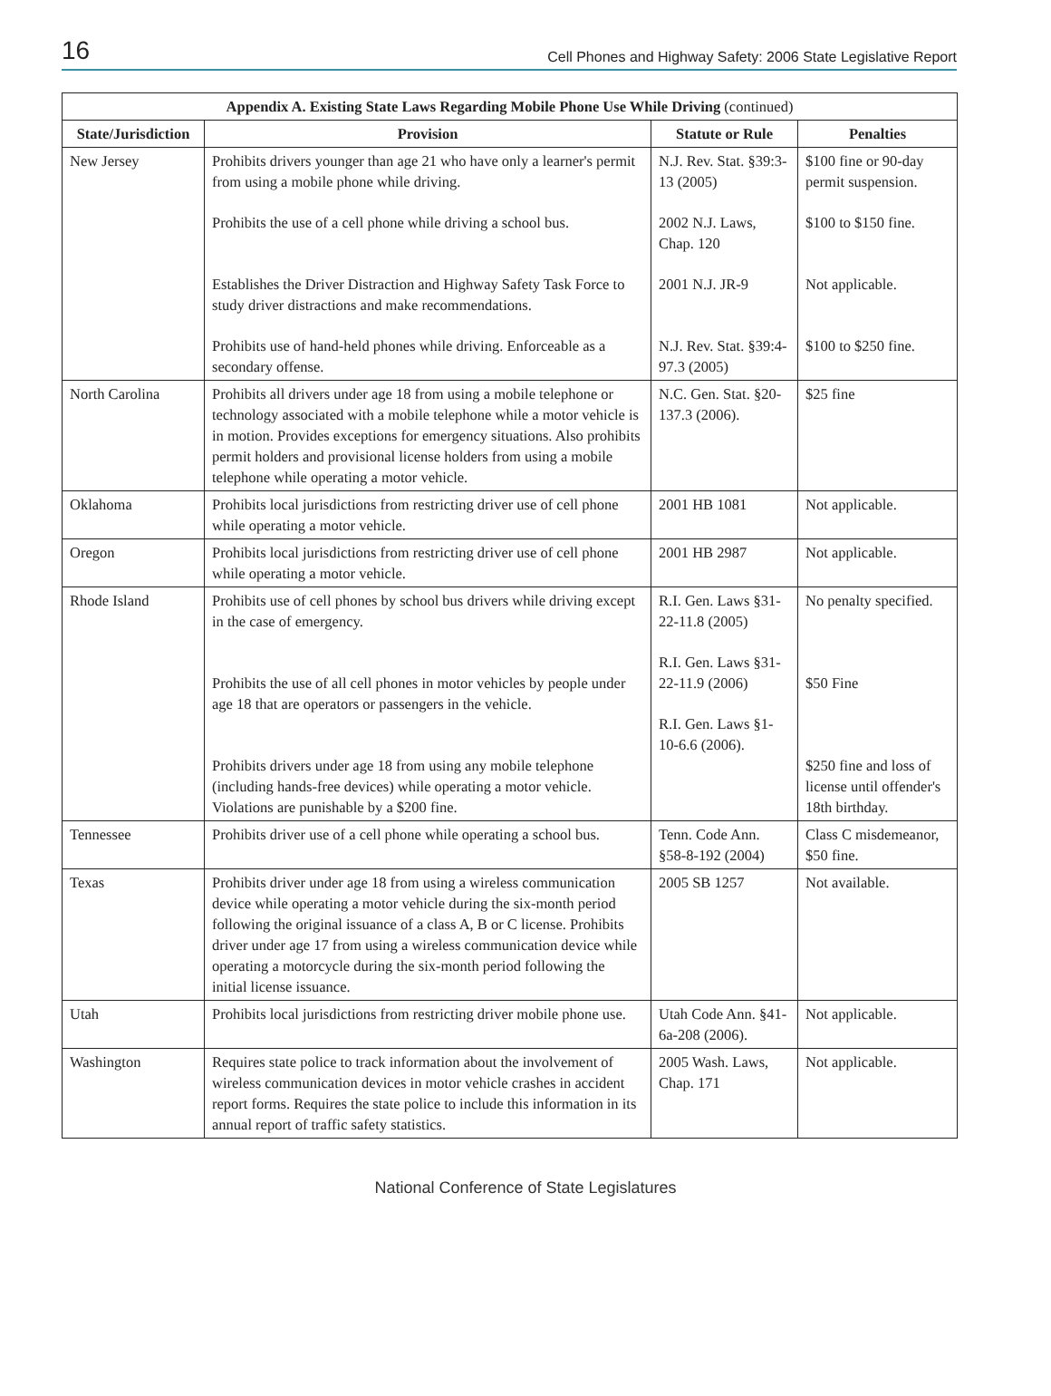16 Cell Phones and Highway Safety: 2006 State Legislative Report
| Appendix A. Existing State Laws Regarding Mobile Phone Use While Driving (continued) | | | |
| --- | --- | --- | --- |
| State/Jurisdiction | Provision | Statute or Rule | Penalties |
| New Jersey | Prohibits drivers younger than age 21 who have only a learner's permit from using a mobile phone while driving. Prohibits the use of a cell phone while driving a school bus. Establishes the Driver Distraction and Highway Safety Task Force to study driver distractions and make recommendations. Prohibits use of hand-held phones while driving. Enforceable as a secondary offense. | N.J. Rev. Stat. §39:3-13 (2005) 2002 N.J. Laws, Chap. 120 2001 N.J. JR-9 N.J. Rev. Stat. §39:4-97.3 (2005) | $100 fine or 90-day permit suspension. $100 to $150 fine. Not applicable. $100 to $250 fine. |
| North Carolina | Prohibits all drivers under age 18 from using a mobile telephone or technology associated with a mobile telephone while a motor vehicle is in motion. Provides exceptions for emergency situations. Also prohibits permit holders and provisional license holders from using a mobile telephone while operating a motor vehicle. | N.C. Gen. Stat. §20-137.3 (2006). | $25 fine |
| Oklahoma | Prohibits local jurisdictions from restricting driver use of cell phone while operating a motor vehicle. | 2001 HB 1081 | Not applicable. |
| Oregon | Prohibits local jurisdictions from restricting driver use of cell phone while operating a motor vehicle. | 2001 HB 2987 | Not applicable. |
| Rhode Island | Prohibits use of cell phones by school bus drivers while driving except in the case of emergency. Prohibits the use of all cell phones in motor vehicles by people under age 18 that are operators or passengers in the vehicle. Prohibits drivers under age 18 from using any mobile telephone (including hands-free devices) while operating a motor vehicle. Violations are punishable by a $200 fine. | R.I. Gen. Laws §31-22-11.8 (2005) R.I. Gen. Laws §31-22-11.9 (2006) R.I. Gen. Laws §1-10-6.6 (2006). | No penalty specified. $50 Fine $250 fine and loss of license until offender's 18th birthday. |
| Tennessee | Prohibits driver use of a cell phone while operating a school bus. | Tenn. Code Ann. §58-8-192 (2004) | Class C misdemeanor, $50 fine. |
| Texas | Prohibits driver under age 18 from using a wireless communication device while operating a motor vehicle during the six-month period following the original issuance of a class A, B or C license. Prohibits driver under age 17 from using a wireless communication device while operating a motorcycle during the six-month period following the initial license issuance. | 2005 SB 1257 | Not available. |
| Utah | Prohibits local jurisdictions from restricting driver mobile phone use. | Utah Code Ann. §41-6a-208 (2006). | Not applicable. |
| Washington | Requires state police to track information about the involvement of wireless communication devices in motor vehicle crashes in accident report forms. Requires the state police to include this information in its annual report of traffic safety statistics. | 2005 Wash. Laws, Chap. 171 | Not applicable. |
National Conference of State Legislatures